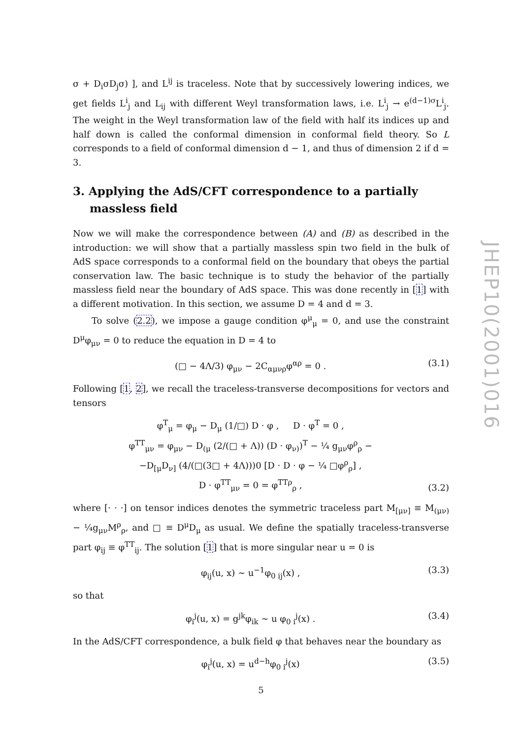σ + D<sub>i</sub>σD<sub>j</sub>σ) ], and L<sup>ij</sup> is traceless. Note that by successively lowering indices, we get fields L<sup>i</sup><sub>j</sub> and L<sub>ij</sub> with different Weyl transformation laws, i.e. L<sup>i</sup><sub>j</sub> → e<sup>(d−1)σ</sup>L<sup>i</sup><sub>j</sub>. The weight in the Weyl transformation law of the field with half its indices up and half down is called the conformal dimension in conformal field theory. So L corresponds to a field of conformal dimension d − 1, and thus of dimension 2 if d = 3.
3. Applying the AdS/CFT correspondence to a partially massless field
Now we will make the correspondence between (A) and (B) as described in the introduction: we will show that a partially massless spin two field in the bulk of AdS space corresponds to a conformal field on the boundary that obeys the partial conservation law. The basic technique is to study the behavior of the partially massless field near the boundary of AdS space. This was done recently in [1] with a different motivation. In this section, we assume D = 4 and d = 3.
To solve (2.2), we impose a gauge condition φ<sup>μ</sup><sub>μ</sub> = 0, and use the constraint D<sup>μ</sup>φ<sub>μν</sub> = 0 to reduce the equation in D = 4 to
(□ − 4Λ/3) φ<sub>μν</sub> − 2C<sub>αμνρ</sub>φ<sup>αρ</sup> = 0 . (3.1)
Following [1, 2], we recall the traceless-transverse decompositions for vectors and tensors
φ<sup>T</sup><sub>μ</sub> = φ<sub>μ</sub> − D<sub>μ</sub> (1/□) D · φ , D · φ<sup>T</sup> = 0 ,
φ<sup>TT</sup><sub>μν</sub> = φ<sub>μν</sub> − D<sub>(μ</sub> (2/(□ + Λ)) (D · φ<sub>ν)</sub>)<sup>T</sup> − ¼ g<sub>μν</sub>φ<sup>ρ</sup><sub>ρ</sub> −
−D<sub>[μ</sub>D<sub>ν]</sub> (4/(□(3□ + 4Λ)))0 [D · D · φ − ¼ □φ<sup>ρ</sup><sub>ρ</sub>] ,
D · φ<sup>TT</sup><sub>μν</sub> = 0 = φ<sup>TTρ</sup><sub>ρ</sub> , (3.2)
where [· · ·] on tensor indices denotes the symmetric traceless part M<sub>[μν]</sub> ≡ M<sub>(μν)</sub> − ¼g<sub>μν</sub>M<sup>ρ</sup><sub>ρ</sub>, and □ ≡ D<sup>μ</sup>D<sub>μ</sub> as usual. We define the spatially traceless-transverse part φ<sub>ij</sub> ≡ φ<sup>TT</sup><sub>ij</sub>. The solution [1] that is more singular near u = 0 is
φ<sub>ij</sub>(u, x) ∼ u<sup>−1</sup>φ<sub>0 ij</sub>(x) , (3.3)
so that
φ<sub>i</sub><sup>j</sup>(u, x) = g<sup>jk</sup>φ<sub>ik</sub> ∼ u φ<sub>0 i</sub><sup>j</sup>(x) . (3.4)
In the AdS/CFT correspondence, a bulk field φ that behaves near the boundary as
φ<sub>i</sub><sup>j</sup>(u, x) = u<sup>d−h</sup>φ<sub>0 i</sub><sup>j</sup>(x) (3.5)
JHEP10(2001)016
5